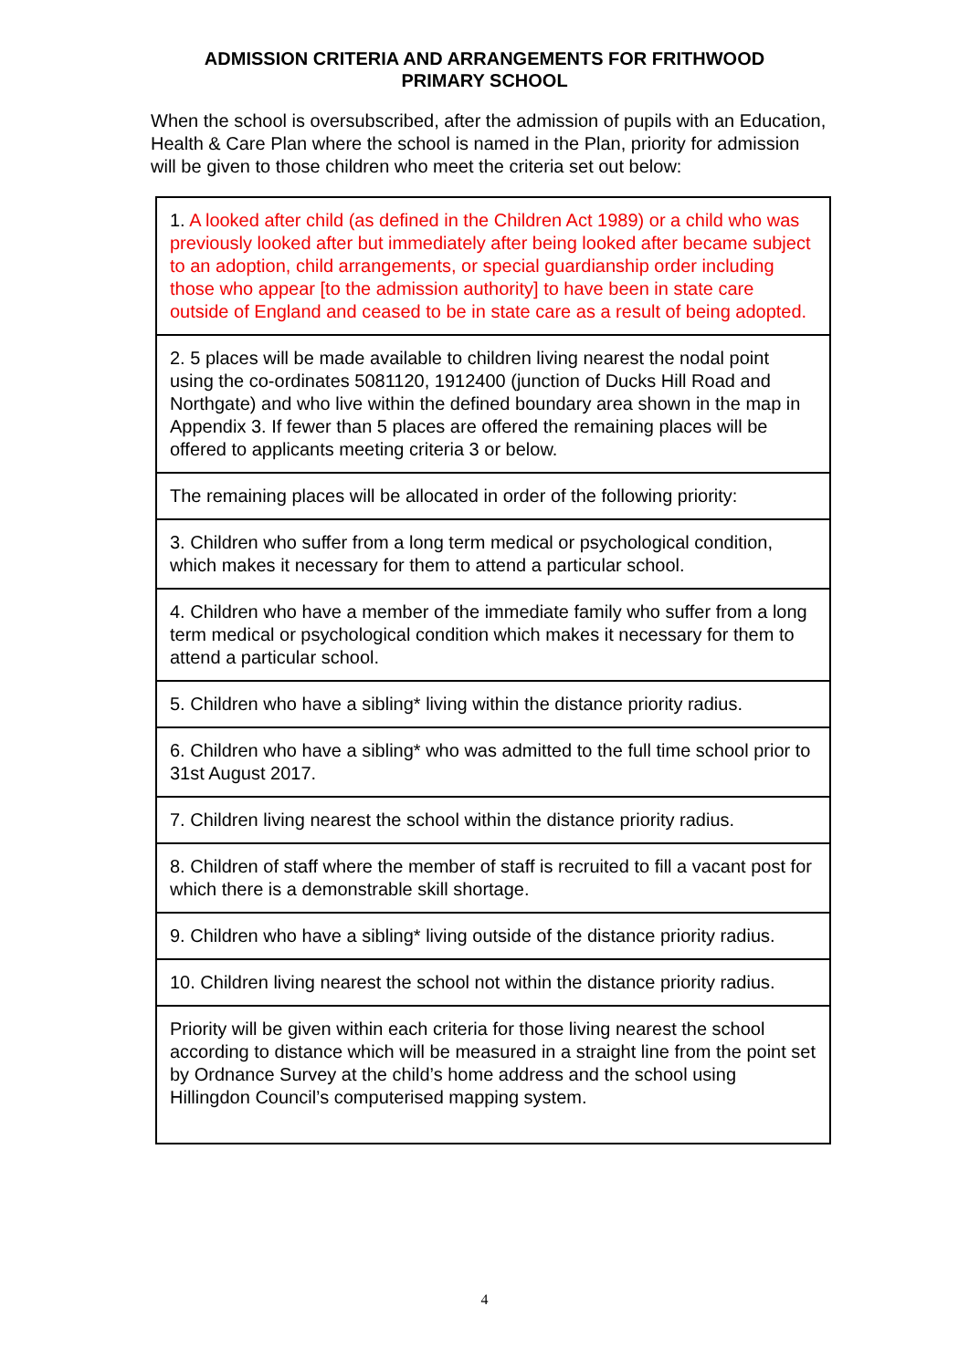ADMISSION CRITERIA AND ARRANGEMENTS FOR FRITHWOOD
PRIMARY SCHOOL
When the school is oversubscribed, after the admission of pupils with an Education, Health & Care Plan where the school is named in the Plan, priority for admission will be given to those children who meet the criteria set out below:
| 1. A looked after child (as defined in the Children Act 1989) or a child who was previously looked after but immediately after being looked after became subject to an adoption, child arrangements, or special guardianship order including those who appear [to the admission authority] to have been in state care outside of England and ceased to be in state care as a result of being adopted. |
| 2. 5 places will be made available to children living nearest the nodal point using the co-ordinates 5081120, 1912400 (junction of Ducks Hill Road and Northgate) and who live within the defined boundary area shown in the map in Appendix 3. If fewer than 5 places are offered the remaining places will be offered to applicants meeting criteria 3 or below. |
| The remaining places will be allocated in order of the following priority: |
| 3. Children who suffer from a long term medical or psychological condition, which makes it necessary for them to attend a particular school. |
| 4. Children who have a member of the immediate family who suffer from a long term medical or psychological condition which makes it necessary for them to attend a particular school. |
| 5. Children who have a sibling* living within the distance priority radius. |
| 6. Children who have a sibling* who was admitted to the full time school prior to 31st August 2017. |
| 7. Children living nearest the school within the distance priority radius. |
| 8. Children of staff where the member of staff is recruited to fill a vacant post for which there is a demonstrable skill shortage. |
| 9. Children who have a sibling* living outside of the distance priority radius. |
| 10. Children living nearest the school not within the distance priority radius. |
| Priority will be given within each criteria for those living nearest the school according to distance which will be measured in a straight line from the point set by Ordnance Survey at the child’s home address and the school using Hillingdon Council’s computerised mapping system. |
4